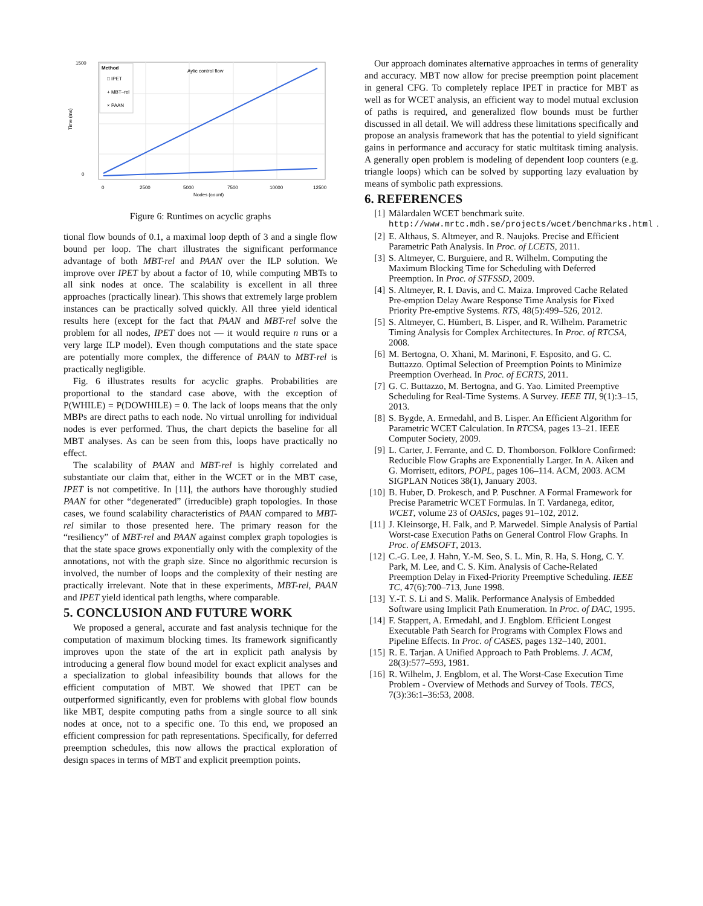Aylic control flow
Method
□ IPET
+ MBT–rel
× PAAN
1500
0
0
2500
5000
7500
10000
12500
Nodes (count)
Time (ms)
Figure 6: Runtimes on acyclic graphs
tional flow bounds of 0.1, a maximal loop depth of 3 and a single flow bound per loop. The chart illustrates the significant performance advantage of both MBT-rel and PAAN over the ILP solution. We improve over IPET by about a factor of 10, while computing MBTs to all sink nodes at once. The scalability is excellent in all three approaches (practically linear). This shows that extremely large problem instances can be practically solved quickly. All three yield identical results here (except for the fact that PAAN and MBT-rel solve the problem for all nodes, IPET does not — it would require n runs or a very large ILP model). Even though computations and the state space are potentially more complex, the difference of PAAN to MBT-rel is practically negligible.
Fig. 6 illustrates results for acyclic graphs. Probabilities are proportional to the standard case above, with the exception of P(WHILE) = P(DOWHILE) = 0. The lack of loops means that the only MBPs are direct paths to each node. No virtual unrolling for individual nodes is ever performed. Thus, the chart depicts the baseline for all MBT analyses. As can be seen from this, loops have practically no effect.
The scalability of PAAN and MBT-rel is highly correlated and substantiate our claim that, either in the WCET or in the MBT case, IPET is not competitive. In [11], the authors have thoroughly studied PAAN for other “degenerated” (irreducible) graph topologies. In those cases, we found scalability characteristics of PAAN compared to MBT-rel similar to those presented here. The primary reason for the “resiliency” of MBT-rel and PAAN against complex graph topologies is that the state space grows exponentially only with the complexity of the annotations, not with the graph size. Since no algorithmic recursion is involved, the number of loops and the complexity of their nesting are practically irrelevant. Note that in these experiments, MBT-rel, PAAN and IPET yield identical path lengths, where comparable.
5. CONCLUSION AND FUTURE WORK
We proposed a general, accurate and fast analysis technique for the computation of maximum blocking times. Its framework significantly improves upon the state of the art in explicit path analysis by introducing a general flow bound model for exact explicit analyses and a specialization to global infeasibility bounds that allows for the efficient computation of MBT. We showed that IPET can be outperformed significantly, even for problems with global flow bounds like MBT, despite computing paths from a single source to all sink nodes at once, not to a specific one. To this end, we proposed an efficient compression for path representations. Specifically, for deferred preemption schedules, this now allows the practical exploration of design spaces in terms of MBT and explicit preemption points.
Our approach dominates alternative approaches in terms of generality and accuracy. MBT now allow for precise preemption point placement in general CFG. To completely replace IPET in practice for MBT as well as for WCET analysis, an efficient way to model mutual exclusion of paths is required, and generalized flow bounds must be further discussed in all detail. We will address these limitations specifically and propose an analysis framework that has the potential to yield significant gains in performance and accuracy for static multitask timing analysis. A generally open problem is modeling of dependent loop counters (e.g. triangle loops) which can be solved by supporting lazy evaluation by means of symbolic path expressions.
6. REFERENCES
[1] Mälardalen WCET benchmark suite. http://www.mrtc.mdh.se/projects/wcet/benchmarks.html.
[2] E. Althaus, S. Altmeyer, and R. Naujoks. Precise and Efficient Parametric Path Analysis. In Proc. of LCETS, 2011.
[3] S. Altmeyer, C. Burguiere, and R. Wilhelm. Computing the Maximum Blocking Time for Scheduling with Deferred Preemption. In Proc. of STFSSD, 2009.
[4] S. Altmeyer, R. I. Davis, and C. Maiza. Improved Cache Related Pre-emption Delay Aware Response Time Analysis for Fixed Priority Pre-emptive Systems. RTS, 48(5):499–526, 2012.
[5] S. Altmeyer, C. Hümbert, B. Lisper, and R. Wilhelm. Parametric Timing Analysis for Complex Architectures. In Proc. of RTCSA, 2008.
[6] M. Bertogna, O. Xhani, M. Marinoni, F. Esposito, and G. C. Buttazzo. Optimal Selection of Preemption Points to Minimize Preemption Overhead. In Proc. of ECRTS, 2011.
[7] G. C. Buttazzo, M. Bertogna, and G. Yao. Limited Preemptive Scheduling for Real-Time Systems. A Survey. IEEE TII, 9(1):3–15, 2013.
[8] S. Bygde, A. Ermedahl, and B. Lisper. An Efficient Algorithm for Parametric WCET Calculation. In RTCSA, pages 13–21. IEEE Computer Society, 2009.
[9] L. Carter, J. Ferrante, and C. D. Thomborson. Folklore Confirmed: Reducible Flow Graphs are Exponentially Larger. In A. Aiken and G. Morrisett, editors, POPL, pages 106–114. ACM, 2003. ACM SIGPLAN Notices 38(1), January 2003.
[10] B. Huber, D. Prokesch, and P. Puschner. A Formal Framework for Precise Parametric WCET Formulas. In T. Vardanega, editor, WCET, volume 23 of OASIcs, pages 91–102, 2012.
[11] J. Kleinsorge, H. Falk, and P. Marwedel. Simple Analysis of Partial Worst-case Execution Paths on General Control Flow Graphs. In Proc. of EMSOFT, 2013.
[12] C.-G. Lee, J. Hahn, Y.-M. Seo, S. L. Min, R. Ha, S. Hong, C. Y. Park, M. Lee, and C. S. Kim. Analysis of Cache-Related Preemption Delay in Fixed-Priority Preemptive Scheduling. IEEE TC, 47(6):700–713, June 1998.
[13] Y.-T. S. Li and S. Malik. Performance Analysis of Embedded Software using Implicit Path Enumeration. In Proc. of DAC, 1995.
[14] F. Stappert, A. Ermedahl, and J. Engblom. Efficient Longest Executable Path Search for Programs with Complex Flows and Pipeline Effects. In Proc. of CASES, pages 132–140, 2001.
[15] R. E. Tarjan. A Unified Approach to Path Problems. J. ACM, 28(3):577–593, 1981.
[16] R. Wilhelm, J. Engblom, et al. The Worst-Case Execution Time Problem - Overview of Methods and Survey of Tools. TECS, 7(3):36:1–36:53, 2008.